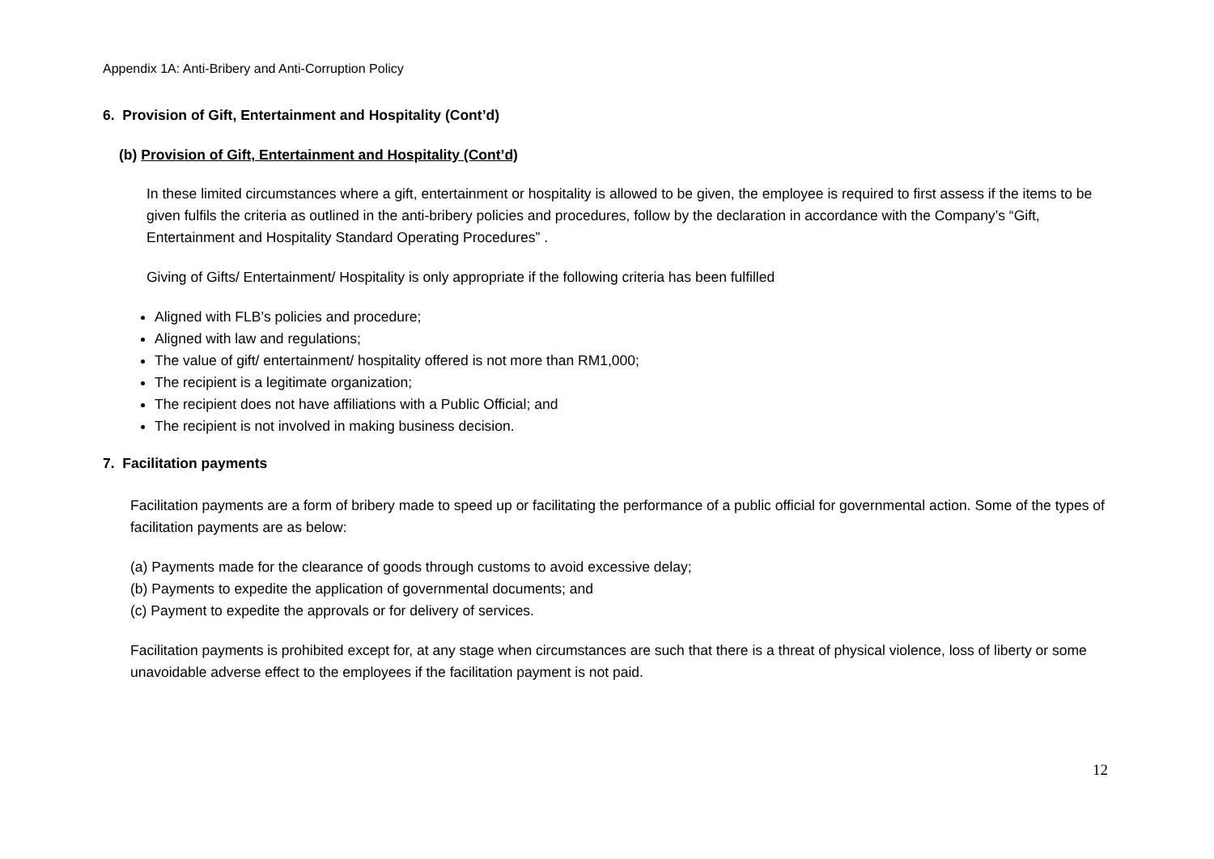Appendix 1A: Anti-Bribery and Anti-Corruption Policy
6. Provision of Gift, Entertainment and Hospitality (Cont’d)
(b) Provision of Gift, Entertainment and Hospitality (Cont’d)
In these limited circumstances where a gift, entertainment or hospitality is allowed to be given, the employee is required to first assess if the items to be given fulfils the criteria as outlined in the anti-bribery policies and procedures, follow by the declaration in accordance with the Company’s “Gift, Entertainment and Hospitality Standard Operating Procedures” .
Giving of Gifts/ Entertainment/ Hospitality is only appropriate if the following criteria has been fulfilled
Aligned with FLB’s policies and procedure;
Aligned with law and regulations;
The value of gift/ entertainment/ hospitality offered is not more than RM1,000;
The recipient is a legitimate organization;
The recipient does not have affiliations with a Public Official; and
The recipient is not involved in making business decision.
7. Facilitation payments
Facilitation payments are a form of bribery made to speed up or facilitating the performance of a public official for governmental action. Some of the types of facilitation payments are as below:
(a) Payments made for the clearance of goods through customs to avoid excessive delay;
(b) Payments to expedite the application of governmental documents; and
(c) Payment to expedite the approvals or for delivery of services.
Facilitation payments is prohibited except for, at any stage when circumstances are such that there is a threat of physical violence, loss of liberty or some unavoidable adverse effect to the employees if the facilitation payment is not paid.
12